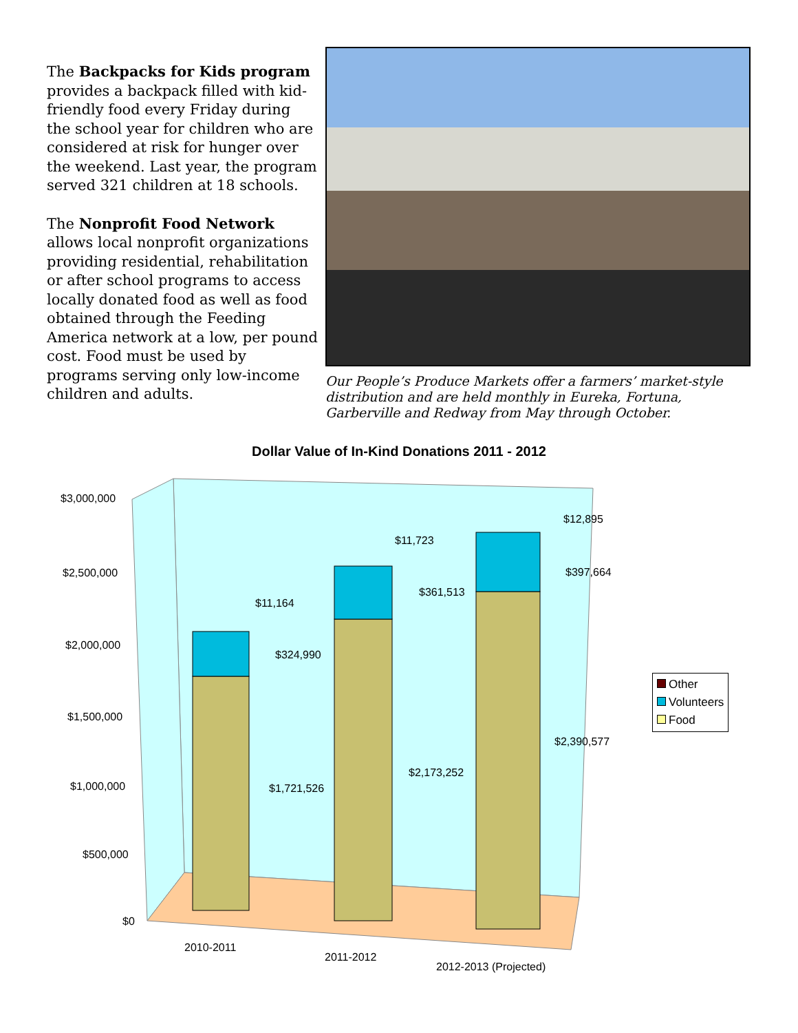The Backpacks for Kids program provides a backpack filled with kid-friendly food every Friday during the school year for children who are considered at risk for hunger over the weekend. Last year, the program served 321 children at 18 schools.
The Nonprofit Food Network allows local nonprofit organizations providing residential, rehabilitation or after school programs to access locally donated food as well as food obtained through the Feeding America network at a low, per pound cost. Food must be used by programs serving only low-income children and adults.
Our People’s Produce Markets offer a farmers’ market-style distribution and are held monthly in Eureka, Fortuna, Garberville and Redway from May through October.
Dollar Value of In-Kind Donations 2011 - 2012
$3,000,000
$2,500,000
$2,000,000
$1,500,000
$1,000,000
$500,000
$0
$11,164
$324,990
$1,721,526
$11,723
$361,513
$2,173,252
$12,895
$397,664
$2,390,577
2010-2011
2011-2012
2012-2013 (Projected)
Other
Volunteers
Food